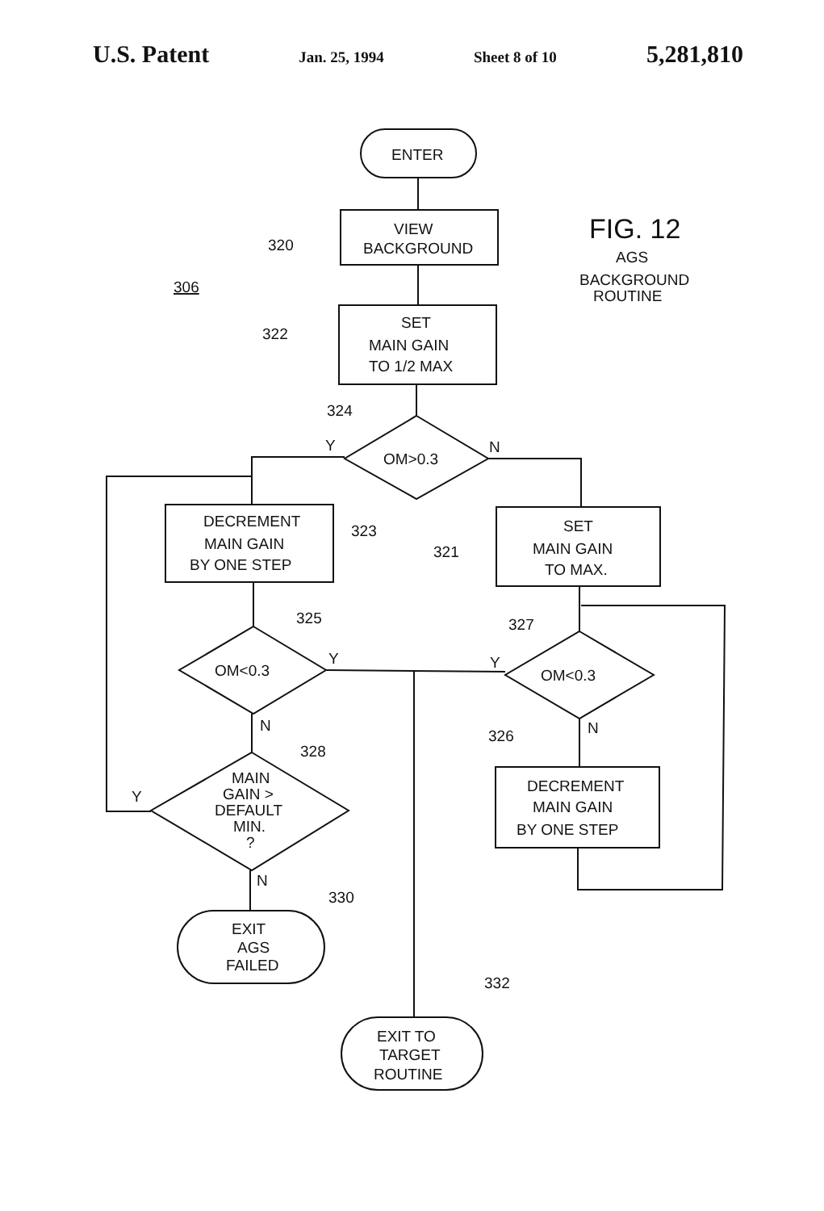U.S. Patent Jan. 25, 1994 Sheet 8 of 10 5,281,810
ENTER
VIEW
BACKGROUND
320
306
FIG. 12
AGS
BACKGROUND
ROUTINE
SET
MAIN GAIN
TO 1/2 MAX
322
OM>0.3
324
Y
N
DECREMENT
MAIN GAIN
BY ONE STEP
323
SET
MAIN GAIN
TO MAX.
321
OM<0.3
325
Y
OM<0.3
327
Y
N
DECREMENT
MAIN GAIN
BY ONE STEP
326
N
MAIN
GAIN >
DEFAULT
MIN.
?
328
Y
N
EXIT
AGS
FAILED
330
EXIT TO
TARGET
ROUTINE
332